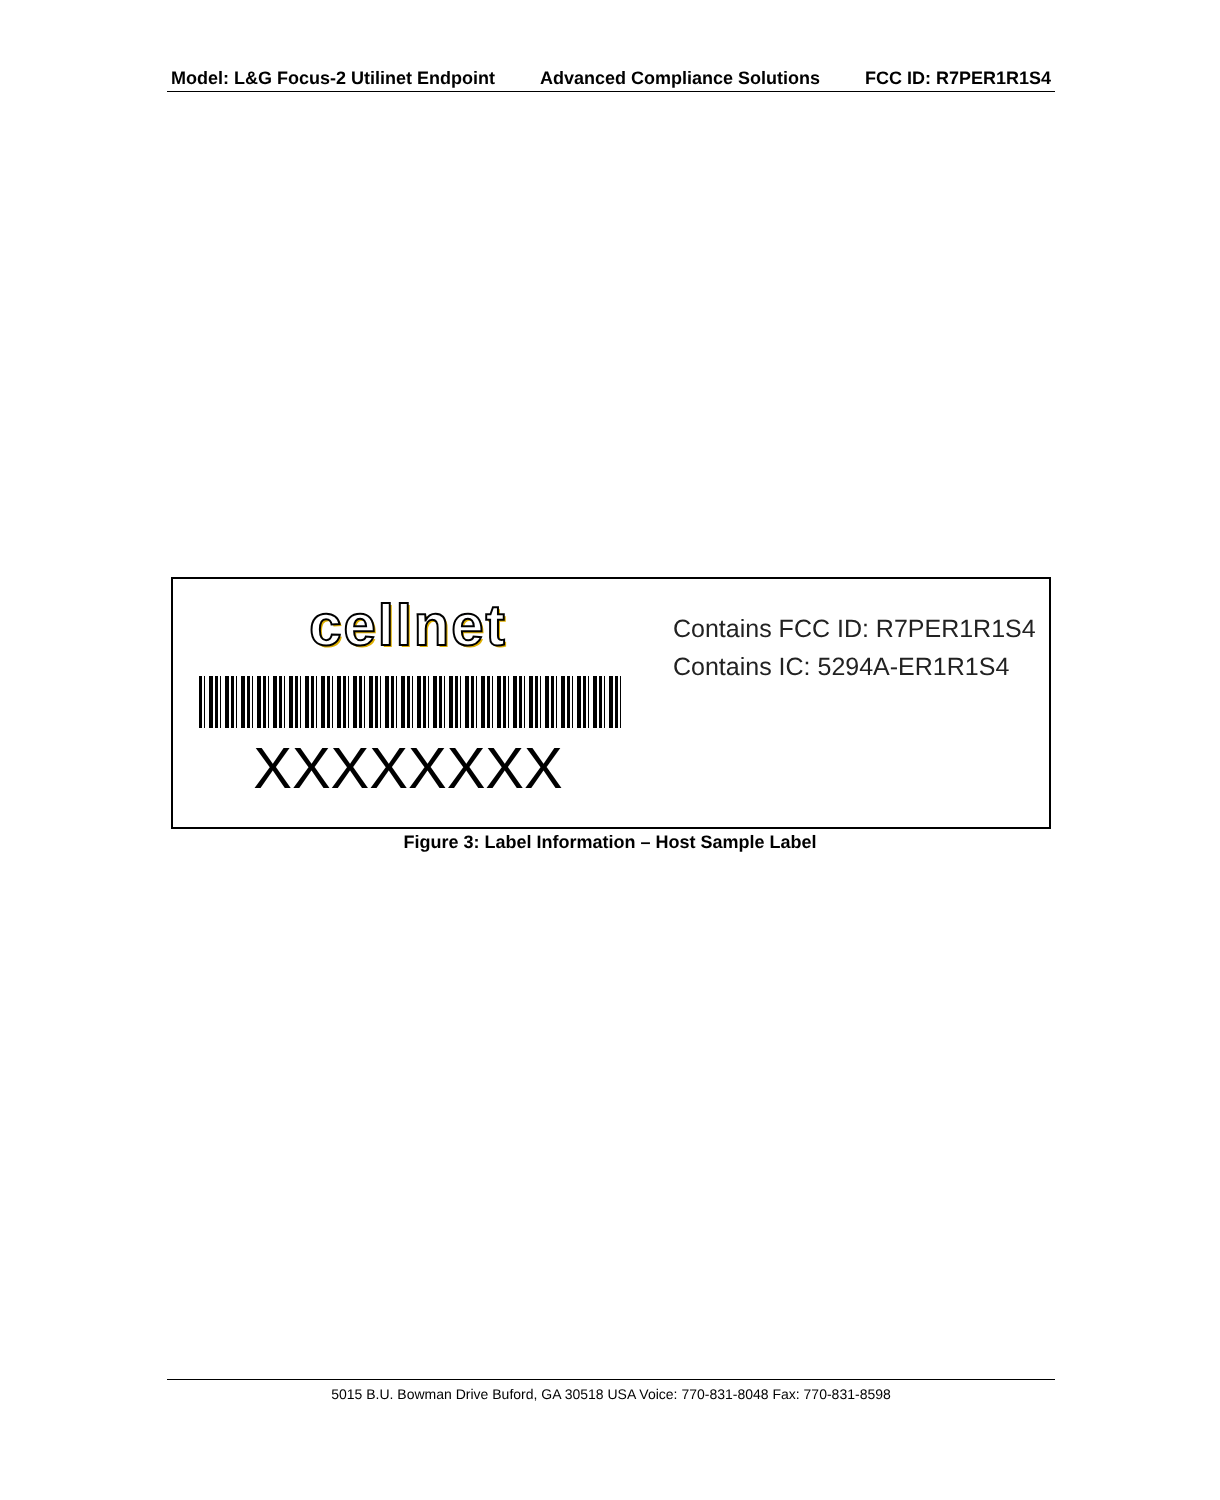Model: L&G Focus-2 Utilinet Endpoint Advanced Compliance Solutions FCC ID: R7PER1R1S4
cellnet
XXXXXXXX
Contains FCC ID: R7PER1R1S4
Contains IC: 5294A-ER1R1S4
Figure 3: Label Information – Host Sample Label
5015 B.U. Bowman Drive Buford, GA 30518 USA Voice: 770-831-8048 Fax: 770-831-8598